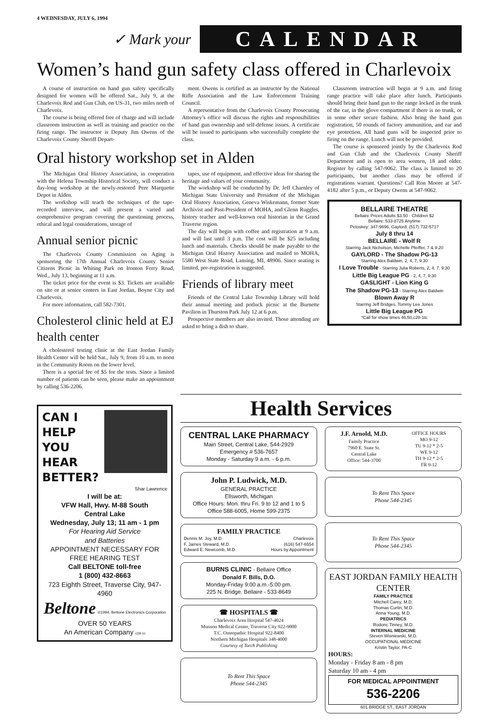4 WEDNESDAY, JULY 6, 1994
✓ Mark your CALENDAR
Women’s hand gun safety class offered in Charlevoix
A course of instruction on hand gun safety specifically designed for women will be offered Sat., July 9, at the Charlevoix Rod and Gun Club, on US-31, two miles north of Charlevoix.
The course is being offered free of charge and will include classroom instruction as well as training and practice on the firing range. The instructor is Deputy Jim Owens of the Charlevoix County Sheriff Depart-
ment. Owens is certified as an instructor by the National Rifle Association and the Law Enforcement Training Council.
A representative from the Charlevoix County Prosecuting Attorney’s office will discuss the rights and responsibilities of hand gun ownership and self-defense issues. A certificate will be issued to participants who successfully complete the class.
Oral history workshop set in Alden
The Michigan Oral History Association, in cooperation with the Helena Township Historical Society, will conduct a day-long workshop at the newly-restored Pere Marquette Depot in Alden.
The workshop will teach the techniques of the tape-recorded interview, and will present a varied and comprehensive program covering the questioning process, ethical and legal considerations, storage of
Annual senior picnic
The Charlevoix County Commission on Aging is sponsoring the 17th Annual Charlevoix County Senior Citizens Picnic in Whiting Park on Ironton Ferry Road, Wed., July 13, beginning at 11 a.m.
The ticket price for the event is $3. Tickets are available on site or at senior centers in East Jordan, Boyne City and Charlevoix.
For more information, call 582-7301.
Cholesterol clinic held at EJ health center
A cholesterol testing clinic at the East Jordan Family Health Center will be held Sat., July 9, from 10 a.m. to noon in the Community Room on the lower level.
There is a special fee of $5 for the tests. Since a limited number of patients can be seen, please make an appointment by calling 536-2206.
tapes, use of equipment, and effective ideas for sharing the heritage and values of your community.
The workshop will be conducted by Dr. Jeff Charnley of Michigan State University and President of the Michigan Oral History Association, Geneva Wiskemann, former State Archivist and Past-President of MOHA, and Glenn Ruggles, history teacher and well-known oral historian in the Grand Traverse region.
The day will begin with coffee and registration at 9 a.m. and will last until 3 p.m. The cost will be $25 including lunch and materials. Checks should be made payable to the Michigan Oral History Association and mailed to MOHA, 5580 West State Road, Lansing, MI, 48906. Since seating is limited, pre-registration is suggested.
Friends of library meet
Friends of the Central Lake Township Library will hold their annual meeting and potluck picnic at the Burnette Pavilion in Thurston Park July 12 at 6 p.m.
Prospective members are also invited. Those attending are asked to bring a dish to share.
Classroom instruction will begin at 9 a.m. and firing range practice will take place after lunch. Participants should bring their hand gun to the range locked in the trunk of the car, in the glove compartment if there is no trunk, or in some other secure fashion. Also bring the hand gun registration, 50 rounds of factory ammunition, and ear and eye protection. All hand guns will be inspected prior to firing on the range. Lunch will not be provided.
The course is sponsored jointly by the Charlevoix Rod and Gun Club and the Charlevoix County Sheriff Department and is open to area women, 18 and older. Register by calling 547-9062. The class is limited to 20 participants, but another class may be offered if registrations warrant. Questions? Call Ron Moore at 547-4182 after 5 p.m., or Deputy Owens at 547-9062.
BELLAIRE THEATRE
Bellaire Prices Adults $3.50 - Children $2
Bellaire: 533-8725 Anytime
Petoskey: 347-9696, Gaylord: (517) 732-5717
July 8 thru 14
BELLAIRE - Wolf R
Starring Jack Nicholson, Michelle Pfeiffer, 7 & 9:20
GAYLORD - The Shadow PG-13
Starring Alex Baldwin, 2, 4, 7, 9:30
I Love Trouble - Starring Julia Roberts, 2, 4, 7, 9:30
Little Big League PG - 2, 4, 7, 9:30
GASLIGHT - Lion King G
The Shadow PG-13 - Starring Alex Baldwin
Blown Away R
Starring Jeff Bridges, Tommy Lee Jones
Little Big League PG
*Call for show times 46,50,c28-1tc
CAN I
HELP
YOU
HEAR
BETTER?
Shar Lawrence
I will be at:
VFW Hall, Hwy. M-88 South
Central Lake
Wednesday, July 13; 11 am - 1 pm
For Hearing Aid Service
and Batteries
APPOINTMENT NECESSARY FOR FREE HEARING TEST
Call BELTONE toll-free
1 (800) 432-8663
723 Eighth Street, Traverse City, 947-4960
Beltone ©1994, Beltone Electronics Corporation
OVER 50 YEARS
An American Company c28-1c
Health Services
CENTRAL LAKE PHARMACY
Main Street, Central Lake, 544-2929
Emergency # 536-7657
Monday - Saturday 9 a.m. - 6 p.m.
John P. Ludwick, M.D.
GENERAL PRACTICE
Ellsworth, Michigan
Office Hours: Mon. thru Fri. 9 to 12 and 1 to 5
Office 588-6005, Home 599-2375
FAMILY PRACTICE
Dennis M. Joy, M.D.
F. James Steward, M.D.
Edward E. Newcomb, M.D. Charlevoix
(616) 547-6554
Hours by Appointment
BURNS CLINIC - Bellaire Office
Donald F. Bills, D.O.
Monday-Friday 9:00 a.m.-5:00 pm.
225 N. Bridge, Bellaire - 533-8649
☎ HOSPITALS ☎
Charlevoix Area Hospital 547-4024
Munson Medical Center, Traverse City 922-9000
T.C. Osteopathic Hospital 922-8400
Northern Michigan Hospitals 348-4000
Courtesy of Torch Publishing
To Rent This Space
Phone 544-2345
J.F. Arnold, M.D.
Family Practice
7960 E. State St.
Central Lake
Office: 544-3700 OFFICE HOURS
MO 9-12
TU 9-12 * 2-5
WE 9-12
TH 9-12 * 2-5
FR 9-12
To Rent This Space
Phone 544-2345
To Rent This Space
Phone 544-2345
EAST JORDAN FAMILY HEALTH CENTER
FAMILY PRACTICE
Mitchell Carey, M.D.
Thomas Curtin, M.D.
Anna Young, M.D.
PEDIATRICS
Rodonc Tinney, M.D.
INTERNAL MEDICINE
Steven Wisniewski, M.D.
OCCUPATIONAL MEDICINE
Kristin Taylor, PA-C
HOURS:
Monday - Friday 8 am - 8 pm
Saturday 10 am - 4 pm
FOR MEDICAL APPOINTMENT
536-2206
601 BRIDGE ST., EAST JORDAN